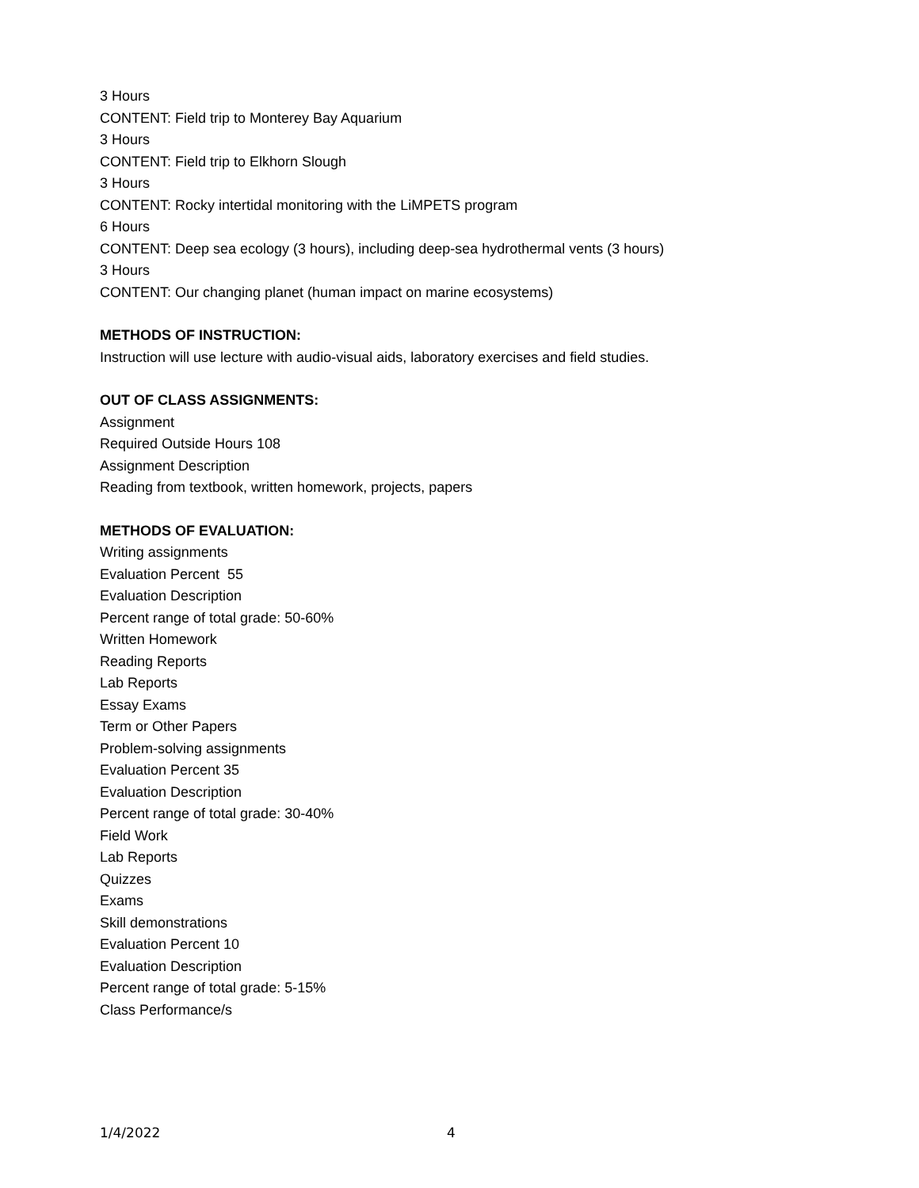3 Hours
CONTENT: Field trip to Monterey Bay Aquarium
3 Hours
CONTENT: Field trip to Elkhorn Slough
3 Hours
CONTENT: Rocky intertidal monitoring with the LiMPETS program
6 Hours
CONTENT: Deep sea ecology (3 hours), including deep-sea hydrothermal vents (3 hours)
3 Hours
CONTENT: Our changing planet (human impact on marine ecosystems)
METHODS OF INSTRUCTION:
Instruction will use lecture with audio-visual aids, laboratory exercises and field studies.
OUT OF CLASS ASSIGNMENTS:
Assignment
Required Outside Hours 108
Assignment Description
Reading from textbook, written homework, projects, papers
METHODS OF EVALUATION:
Writing assignments
Evaluation Percent 55
Evaluation Description
Percent range of total grade: 50-60%
Written Homework
Reading Reports
Lab Reports
Essay Exams
Term or Other Papers
Problem-solving assignments
Evaluation Percent 35
Evaluation Description
Percent range of total grade: 30-40%
Field Work
Lab Reports
Quizzes
Exams
Skill demonstrations
Evaluation Percent 10
Evaluation Description
Percent range of total grade: 5-15%
Class Performance/s
1/4/2022 4